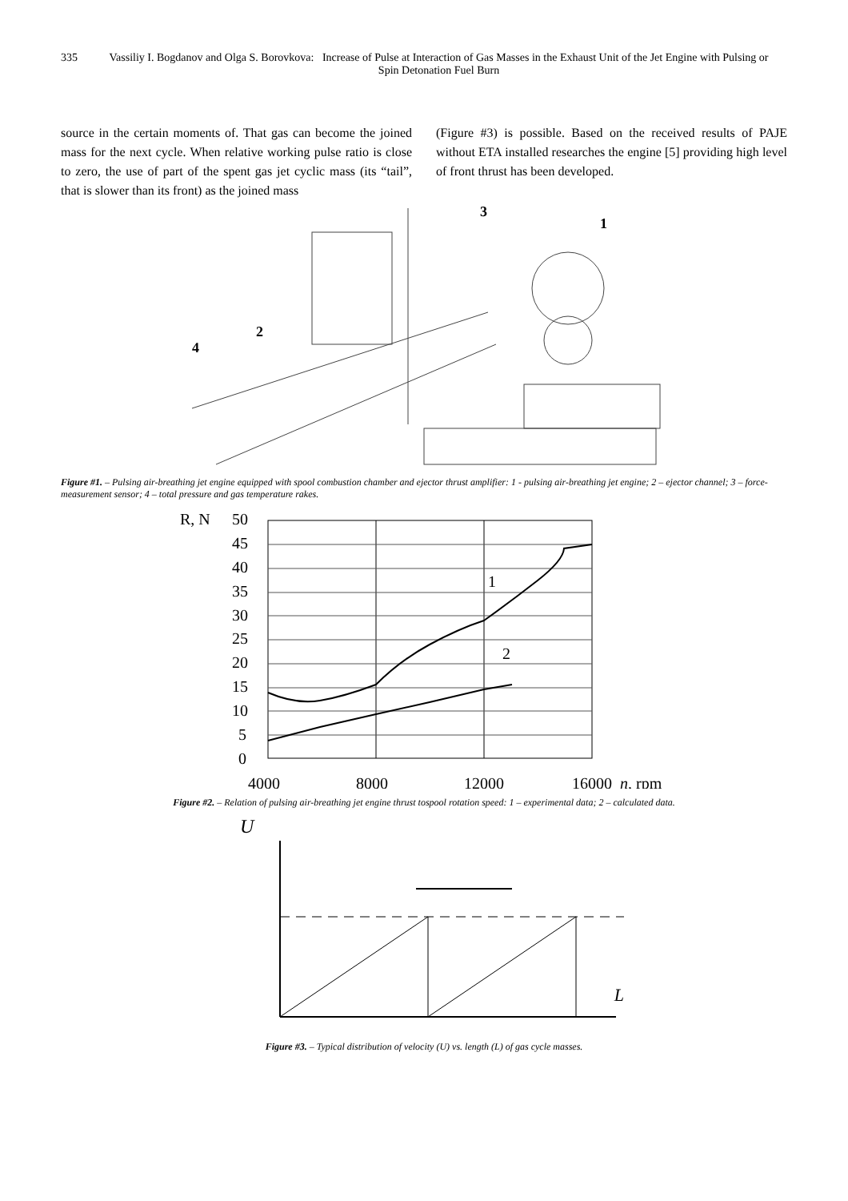335 Vassiliy I. Bogdanov and Olga S. Borovkova: Increase of Pulse at Interaction of Gas Masses in the Exhaust Unit of the Jet Engine with Pulsing or Spin Detonation Fuel Burn
source in the certain moments of. That gas can become the joined mass for the next cycle. When relative working pulse ratio is close to zero, the use of part of the spent gas jet cyclic mass (its “tail”, that is slower than its front) as the joined mass
(Figure #3) is possible. Based on the received results of PAJE without ETA installed researches the engine [5] providing high level of front thrust has been developed.
3
1
2
4
Figure #1. – Pulsing air-breathing jet engine equipped with spool combustion chamber and ejector thrust amplifier: 1 - pulsing air-breathing jet engine; 2 – ejector channel; 3 – force-measurement sensor; 4 – total pressure and gas temperature rakes.
R, N
50
45
40
35
30
25
20
15
10
5
0
4000
8000
12000
16000
n, rpm
1
2
Figure #2. – Relation of pulsing air-breathing jet engine thrust tospool rotation speed: 1 – experimental data; 2 – calculated data.
U
L
Figure #3. – Typical distribution of velocity (U) vs. length (L) of gas cycle masses.